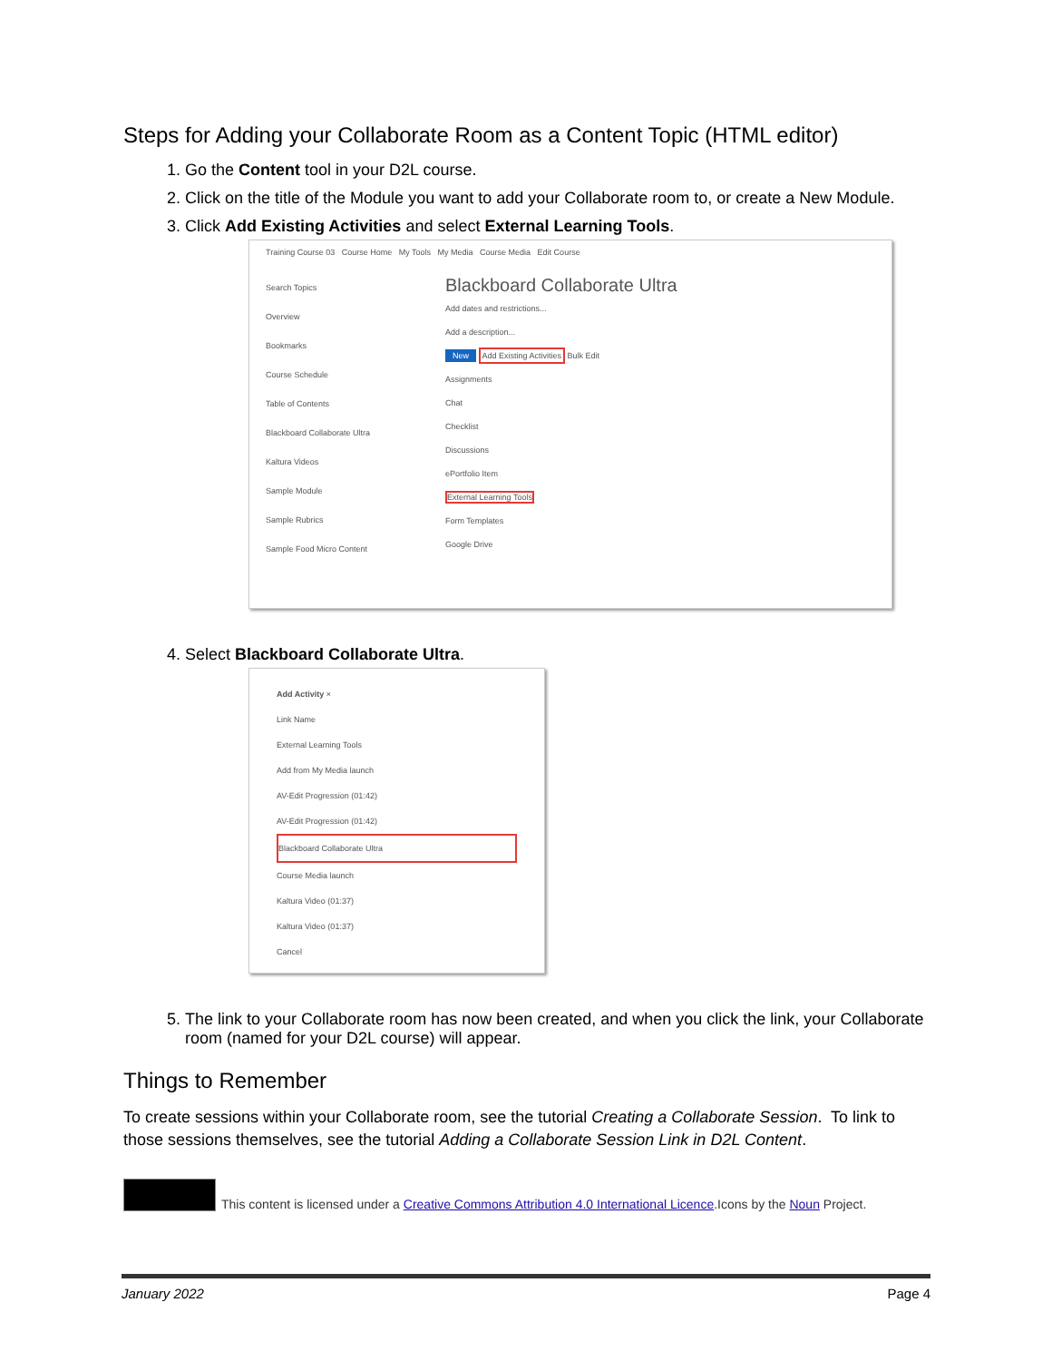Steps for Adding your Collaborate Room as a Content Topic (HTML editor)
1. Go the Content tool in your D2L course.
2. Click on the title of the Module you want to add your Collaborate room to, or create a New Module.
3. Click Add Existing Activities and select External Learning Tools.
Training Course 03 Course Home My Tools My Media Course Media Edit Course
Search Topics
Overview
Bookmarks
Course Schedule
Table of Contents
Blackboard Collaborate Ultra
Kaltura Videos
Sample Module
Sample Rubrics
Sample Food Micro Content
Blackboard Collaborate Ultra
Add dates and restrictions...
Add a description...
New Add Existing Activities Bulk Edit
Assignments
Chat
Checklist
Discussions
ePortfolio Item
External Learning Tools
Form Templates
Google Drive
4. Select Blackboard Collaborate Ultra.
Add Activity ×
Link Name
External Learning Tools
Add from My Media launch
AV-Edit Progression (01:42)
AV-Edit Progression (01:42)
Blackboard Collaborate Ultra
Course Media launch
Kaltura Video (01:37)
Kaltura Video (01:37)
Cancel
5. The link to your Collaborate room has now been created, and when you click the link, your Collaborate room (named for your D2L course) will appear.
Things to Remember
To create sessions within your Collaborate room, see the tutorial Creating a Collaborate Session. To link to those sessions themselves, see the tutorial Adding a Collaborate Session Link in D2L Content.
This content is licensed under a Creative Commons Attribution 4.0 International Licence.Icons by the Noun Project.
January 2022 Page 4